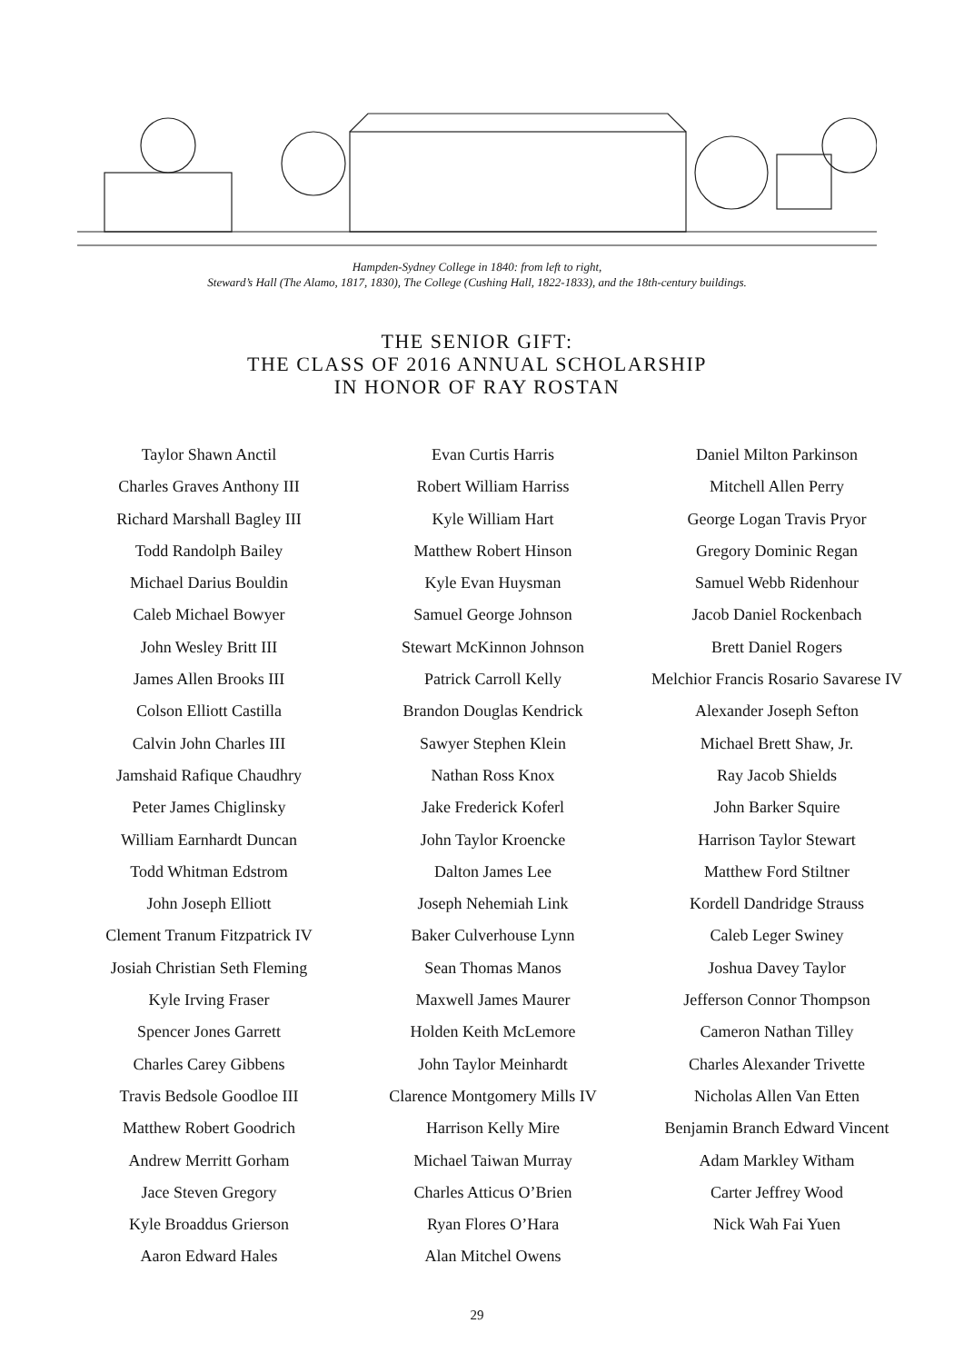Hampden-Sydney College in 1840: from left to right,
Steward’s Hall (The Alamo, 1817, 1830), The College (Cushing Hall, 1822-1833), and the 18th-century buildings.
THE SENIOR GIFT:
THE CLASS OF 2016 ANNUAL SCHOLARSHIP
IN HONOR OF RAY ROSTAN
Taylor Shawn Anctil
Charles Graves Anthony III
Richard Marshall Bagley III
Todd Randolph Bailey
Michael Darius Bouldin
Caleb Michael Bowyer
John Wesley Britt III
James Allen Brooks III
Colson Elliott Castilla
Calvin John Charles III
Jamshaid Rafique Chaudhry
Peter James Chiglinsky
William Earnhardt Duncan
Todd Whitman Edstrom
John Joseph Elliott
Clement Tranum Fitzpatrick IV
Josiah Christian Seth Fleming
Kyle Irving Fraser
Spencer Jones Garrett
Charles Carey Gibbens
Travis Bedsole Goodloe III
Matthew Robert Goodrich
Andrew Merritt Gorham
Jace Steven Gregory
Kyle Broaddus Grierson
Aaron Edward Hales
Evan Curtis Harris
Robert William Harriss
Kyle William Hart
Matthew Robert Hinson
Kyle Evan Huysman
Samuel George Johnson
Stewart McKinnon Johnson
Patrick Carroll Kelly
Brandon Douglas Kendrick
Sawyer Stephen Klein
Nathan Ross Knox
Jake Frederick Koferl
John Taylor Kroencke
Dalton James Lee
Joseph Nehemiah Link
Baker Culverhouse Lynn
Sean Thomas Manos
Maxwell James Maurer
Holden Keith McLemore
John Taylor Meinhardt
Clarence Montgomery Mills IV
Harrison Kelly Mire
Michael Taiwan Murray
Charles Atticus O’Brien
Ryan Flores O’Hara
Alan Mitchel Owens
Daniel Milton Parkinson
Mitchell Allen Perry
George Logan Travis Pryor
Gregory Dominic Regan
Samuel Webb Ridenhour
Jacob Daniel Rockenbach
Brett Daniel Rogers
Melchior Francis Rosario Savarese IV
Alexander Joseph Sefton
Michael Brett Shaw, Jr.
Ray Jacob Shields
John Barker Squire
Harrison Taylor Stewart
Matthew Ford Stiltner
Kordell Dandridge Strauss
Caleb Leger Swiney
Joshua Davey Taylor
Jefferson Connor Thompson
Cameron Nathan Tilley
Charles Alexander Trivette
Nicholas Allen Van Etten
Benjamin Branch Edward Vincent
Adam Markley Witham
Carter Jeffrey Wood
Nick Wah Fai Yuen
29